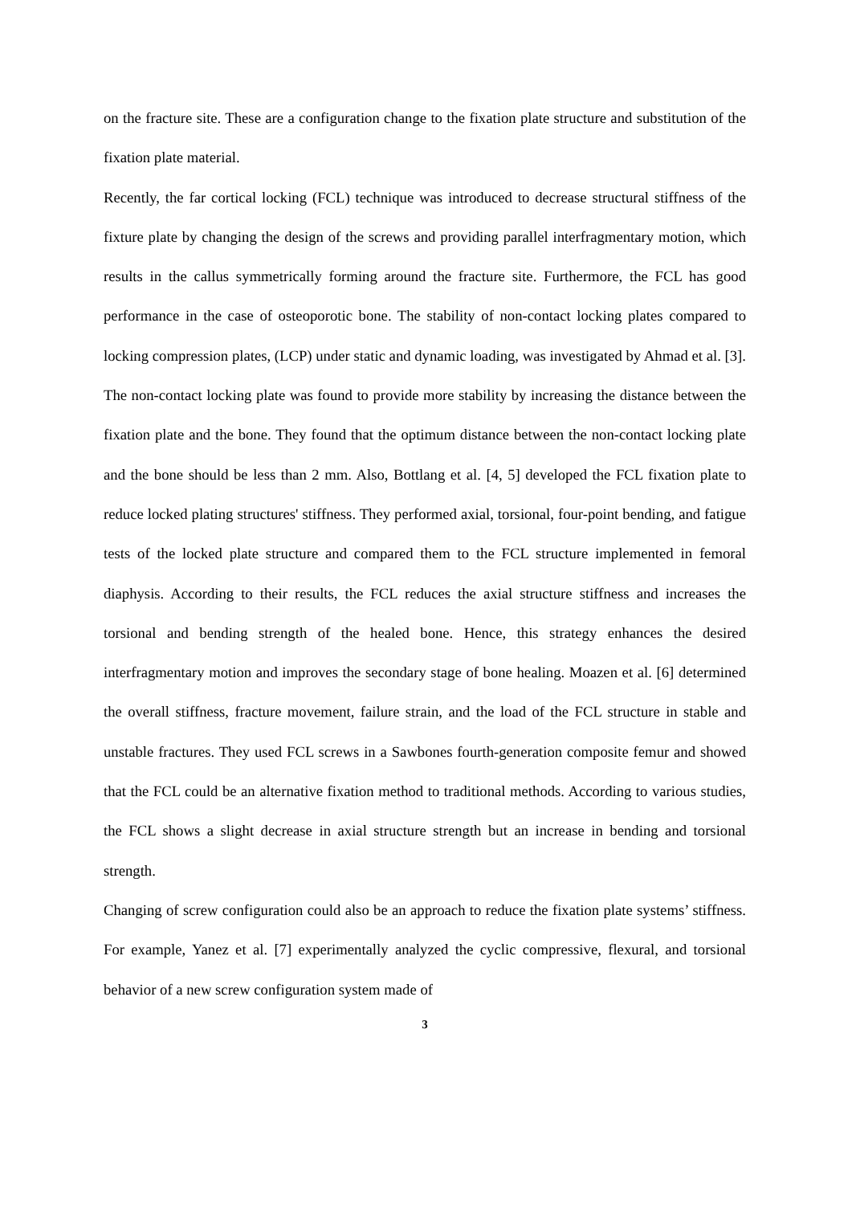on the fracture site. These are a configuration change to the fixation plate structure and substitution of the fixation plate material.
Recently, the far cortical locking (FCL) technique was introduced to decrease structural stiffness of the fixture plate by changing the design of the screws and providing parallel interfragmentary motion, which results in the callus symmetrically forming around the fracture site. Furthermore, the FCL has good performance in the case of osteoporotic bone. The stability of non-contact locking plates compared to locking compression plates, (LCP) under static and dynamic loading, was investigated by Ahmad et al. [3]. The non-contact locking plate was found to provide more stability by increasing the distance between the fixation plate and the bone. They found that the optimum distance between the non-contact locking plate and the bone should be less than 2 mm. Also, Bottlang et al. [4, 5] developed the FCL fixation plate to reduce locked plating structures' stiffness. They performed axial, torsional, four-point bending, and fatigue tests of the locked plate structure and compared them to the FCL structure implemented in femoral diaphysis. According to their results, the FCL reduces the axial structure stiffness and increases the torsional and bending strength of the healed bone. Hence, this strategy enhances the desired interfragmentary motion and improves the secondary stage of bone healing. Moazen et al. [6] determined the overall stiffness, fracture movement, failure strain, and the load of the FCL structure in stable and unstable fractures. They used FCL screws in a Sawbones fourth-generation composite femur and showed that the FCL could be an alternative fixation method to traditional methods. According to various studies, the FCL shows a slight decrease in axial structure strength but an increase in bending and torsional strength.
Changing of screw configuration could also be an approach to reduce the fixation plate systems’ stiffness. For example, Yanez et al. [7] experimentally analyzed the cyclic compressive, flexural, and torsional behavior of a new screw configuration system made of
3